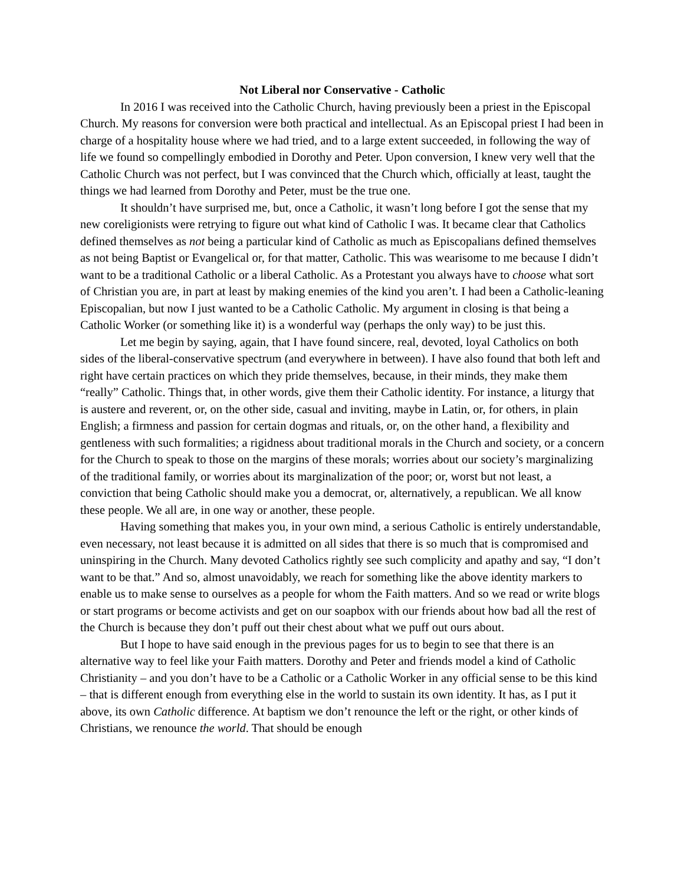Not Liberal nor Conservative - Catholic
In 2016 I was received into the Catholic Church, having previously been a priest in the Episcopal Church. My reasons for conversion were both practical and intellectual. As an Episcopal priest I had been in charge of a hospitality house where we had tried, and to a large extent succeeded, in following the way of life we found so compellingly embodied in Dorothy and Peter. Upon conversion, I knew very well that the Catholic Church was not perfect, but I was convinced that the Church which, officially at least, taught the things we had learned from Dorothy and Peter, must be the true one.
It shouldn’t have surprised me, but, once a Catholic, it wasn’t long before I got the sense that my new coreligionists were retrying to figure out what kind of Catholic I was. It became clear that Catholics defined themselves as not being a particular kind of Catholic as much as Episcopalians defined themselves as not being Baptist or Evangelical or, for that matter, Catholic. This was wearisome to me because I didn’t want to be a traditional Catholic or a liberal Catholic. As a Protestant you always have to choose what sort of Christian you are, in part at least by making enemies of the kind you aren’t. I had been a Catholic-leaning Episcopalian, but now I just wanted to be a Catholic Catholic. My argument in closing is that being a Catholic Worker (or something like it) is a wonderful way (perhaps the only way) to be just this.
Let me begin by saying, again, that I have found sincere, real, devoted, loyal Catholics on both sides of the liberal-conservative spectrum (and everywhere in between). I have also found that both left and right have certain practices on which they pride themselves, because, in their minds, they make them “really” Catholic. Things that, in other words, give them their Catholic identity. For instance, a liturgy that is austere and reverent, or, on the other side, casual and inviting, maybe in Latin, or, for others, in plain English; a firmness and passion for certain dogmas and rituals, or, on the other hand, a flexibility and gentleness with such formalities; a rigidness about traditional morals in the Church and society, or a concern for the Church to speak to those on the margins of these morals; worries about our society’s marginalizing of the traditional family, or worries about its marginalization of the poor; or, worst but not least, a conviction that being Catholic should make you a democrat, or, alternatively, a republican. We all know these people. We all are, in one way or another, these people.
Having something that makes you, in your own mind, a serious Catholic is entirely understandable, even necessary, not least because it is admitted on all sides that there is so much that is compromised and uninspiring in the Church. Many devoted Catholics rightly see such complicity and apathy and say, “I don’t want to be that.” And so, almost unavoidably, we reach for something like the above identity markers to enable us to make sense to ourselves as a people for whom the Faith matters. And so we read or write blogs or start programs or become activists and get on our soapbox with our friends about how bad all the rest of the Church is because they don’t puff out their chest about what we puff out ours about.
But I hope to have said enough in the previous pages for us to begin to see that there is an alternative way to feel like your Faith matters. Dorothy and Peter and friends model a kind of Catholic Christianity – and you don’t have to be a Catholic or a Catholic Worker in any official sense to be this kind – that is different enough from everything else in the world to sustain its own identity. It has, as I put it above, its own Catholic difference. At baptism we don’t renounce the left or the right, or other kinds of Christians, we renounce the world. That should be enough